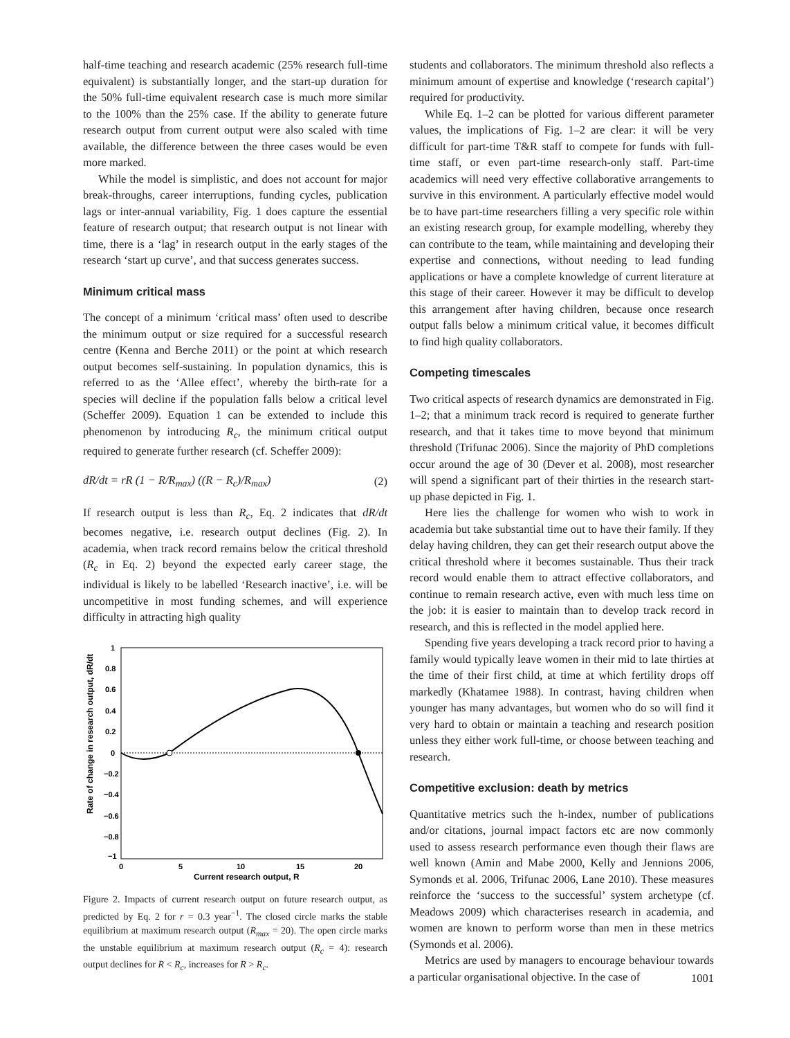half-time teaching and research academic (25% research full-time equivalent) is substantially longer, and the start-up duration for the 50% full-time equivalent research case is much more similar to the 100% than the 25% case. If the ability to generate future research output from current output were also scaled with time available, the difference between the three cases would be even more marked.
While the model is simplistic, and does not account for major break-throughs, career interruptions, funding cycles, publication lags or inter-annual variability, Fig. 1 does capture the essential feature of research output; that research output is not linear with time, there is a ‘lag’ in research output in the early stages of the research ‘start up curve’, and that success generates success.
Minimum critical mass
The concept of a minimum ‘critical mass’ often used to describe the minimum output or size required for a successful research centre (Kenna and Berche 2011) or the point at which research output becomes self-sustaining. In population dynamics, this is referred to as the ‘Allee effect’, whereby the birth-rate for a species will decline if the population falls below a critical level (Scheffer 2009). Equation 1 can be extended to include this phenomenon by introducing R<sub>c</sub>, the minimum critical output required to generate further research (cf. Scheffer 2009):
dR/dt = rR (1 − R/R<sub>max</sub>) ((R − R<sub>c</sub>)/R<sub>max</sub>) (2)
If research output is less than R<sub>c</sub>, Eq. 2 indicates that dR/dt becomes negative, i.e. research output declines (Fig. 2). In academia, when track record remains below the critical threshold (R<sub>c</sub> in Eq. 2) beyond the expected early career stage, the individual is likely to be labelled ‘Research inactive’, i.e. will be uncompetitive in most funding schemes, and will experience difficulty in attracting high quality
Rate of change in research output, dR/dt
1
0.8
0.6
0.4
0.2
0
−0.2
−0.4
−0.6
−0.8
−1
0
5
10
15
20
Current research output, R
Figure 2. Impacts of current research output on future research output, as predicted by Eq. 2 for r = 0.3 year<sup>−1</sup>. The closed circle marks the stable equilibrium at maximum research output (R<sub>max</sub> = 20). The open circle marks the unstable equilibrium at maximum research output (R<sub>c</sub> = 4): research output declines for R < R<sub>c</sub>, increases for R > R<sub>c</sub>.
students and collaborators. The minimum threshold also reflects a minimum amount of expertise and knowledge (‘research capital’) required for productivity.
While Eq. 1–2 can be plotted for various different parameter values, the implications of Fig. 1–2 are clear: it will be very difficult for part-time T&R staff to compete for funds with full-time staff, or even part-time research-only staff. Part-time academics will need very effective collaborative arrangements to survive in this environment. A particularly effective model would be to have part-time researchers filling a very specific role within an existing research group, for example modelling, whereby they can contribute to the team, while maintaining and developing their expertise and connections, without needing to lead funding applications or have a complete knowledge of current literature at this stage of their career. However it may be difficult to develop this arrangement after having children, because once research output falls below a minimum critical value, it becomes difficult to find high quality collaborators.
Competing timescales
Two critical aspects of research dynamics are demonstrated in Fig. 1–2; that a minimum track record is required to generate further research, and that it takes time to move beyond that minimum threshold (Trifunac 2006). Since the majority of PhD completions occur around the age of 30 (Dever et al. 2008), most researcher will spend a significant part of their thirties in the research start-up phase depicted in Fig. 1.
Here lies the challenge for women who wish to work in academia but take substantial time out to have their family. If they delay having children, they can get their research output above the critical threshold where it becomes sustainable. Thus their track record would enable them to attract effective collaborators, and continue to remain research active, even with much less time on the job: it is easier to maintain than to develop track record in research, and this is reflected in the model applied here.
Spending five years developing a track record prior to having a family would typically leave women in their mid to late thirties at the time of their first child, at time at which fertility drops off markedly (Khatamee 1988). In contrast, having children when younger has many advantages, but women who do so will find it very hard to obtain or maintain a teaching and research position unless they either work full-time, or choose between teaching and research.
Competitive exclusion: death by metrics
Quantitative metrics such the h-index, number of publications and/or citations, journal impact factors etc are now commonly used to assess research performance even though their flaws are well known (Amin and Mabe 2000, Kelly and Jennions 2006, Symonds et al. 2006, Trifunac 2006, Lane 2010). These measures reinforce the ‘success to the successful’ system archetype (cf. Meadows 2009) which characterises research in academia, and women are known to perform worse than men in these metrics (Symonds et al. 2006).
Metrics are used by managers to encourage behaviour towards a particular organisational objective. In the case of
1001